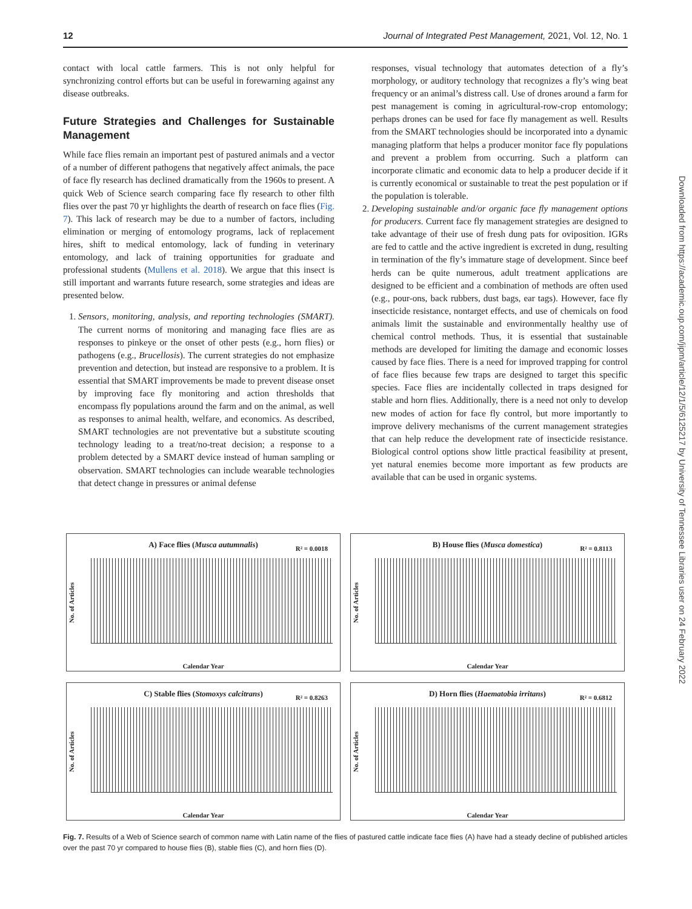12 Journal of Integrated Pest Management, 2021, Vol. 12, No. 1
contact with local cattle farmers. This is not only helpful for synchronizing control efforts but can be useful in forewarning against any disease outbreaks.
Future Strategies and Challenges for Sustainable Management
While face flies remain an important pest of pastured animals and a vector of a number of different pathogens that negatively affect animals, the pace of face fly research has declined dramatically from the 1960s to present. A quick Web of Science search comparing face fly research to other filth flies over the past 70 yr highlights the dearth of research on face flies (Fig. 7). This lack of research may be due to a number of factors, including elimination or merging of entomology programs, lack of replacement hires, shift to medical entomology, lack of funding in veterinary entomology, and lack of training opportunities for graduate and professional students (Mullens et al. 2018). We argue that this insect is still important and warrants future research, some strategies and ideas are presented below.
1. Sensors, monitoring, analysis, and reporting technologies (SMART). The current norms of monitoring and managing face flies are as responses to pinkeye or the onset of other pests (e.g., horn flies) or pathogens (e.g., Brucellosis). The current strategies do not emphasize prevention and detection, but instead are responsive to a problem. It is essential that SMART improvements be made to prevent disease onset by improving face fly monitoring and action thresholds that encompass fly populations around the farm and on the animal, as well as responses to animal health, welfare, and economics. As described, SMART technologies are not preventative but a substitute scouting technology leading to a treat/no-treat decision; a response to a problem detected by a SMART device instead of human sampling or observation. SMART technologies can include wearable technologies that detect change in pressures or animal defense
responses, visual technology that automates detection of a fly’s morphology, or auditory technology that recognizes a fly’s wing beat frequency or an animal’s distress call. Use of drones around a farm for pest management is coming in agricultural-row-crop entomology; perhaps drones can be used for face fly management as well. Results from the SMART technologies should be incorporated into a dynamic managing platform that helps a producer monitor face fly populations and prevent a problem from occurring. Such a platform can incorporate climatic and economic data to help a producer decide if it is currently economical or sustainable to treat the pest population or if the population is tolerable.
2. Developing sustainable and/or organic face fly management options for producers. Current face fly management strategies are designed to take advantage of their use of fresh dung pats for oviposition. IGRs are fed to cattle and the active ingredient is excreted in dung, resulting in termination of the fly’s immature stage of development. Since beef herds can be quite numerous, adult treatment applications are designed to be efficient and a combination of methods are often used (e.g., pour-ons, back rubbers, dust bags, ear tags). However, face fly insecticide resistance, nontarget effects, and use of chemicals on food animals limit the sustainable and environmentally healthy use of chemical control methods. Thus, it is essential that sustainable methods are developed for limiting the damage and economic losses caused by face flies. There is a need for improved trapping for control of face flies because few traps are designed to target this specific species. Face flies are incidentally collected in traps designed for stable and horn flies. Additionally, there is a need not only to develop new modes of action for face fly control, but more importantly to improve delivery mechanisms of the current management strategies that can help reduce the development rate of insecticide resistance. Biological control options show little practical feasibility at present, yet natural enemies become more important as few products are available that can be used in organic systems.
Downloaded from https://academic.oup.com/jipm/article/12/1/5/6125217 by University of Tennessee Libraries user on 24 February 2022
A) Face flies (Musca autumnalis)
R² = 0.0018
No. of Articles
Calendar Year
B) House flies (Musca domestica)
R² = 0.8113
No. of Articles
Calendar Year
C) Stable flies (Stomoxys calcitrans)
R² = 0.8263
No. of Articles
Calendar Year
D) Horn flies (Haematobia irritans)
R² = 0.6812
No. of Articles
Calendar Year
Fig. 7. Results of a Web of Science search of common name with Latin name of the flies of pastured cattle indicate face flies (A) have had a steady decline of published articles over the past 70 yr compared to house flies (B), stable flies (C), and horn flies (D).